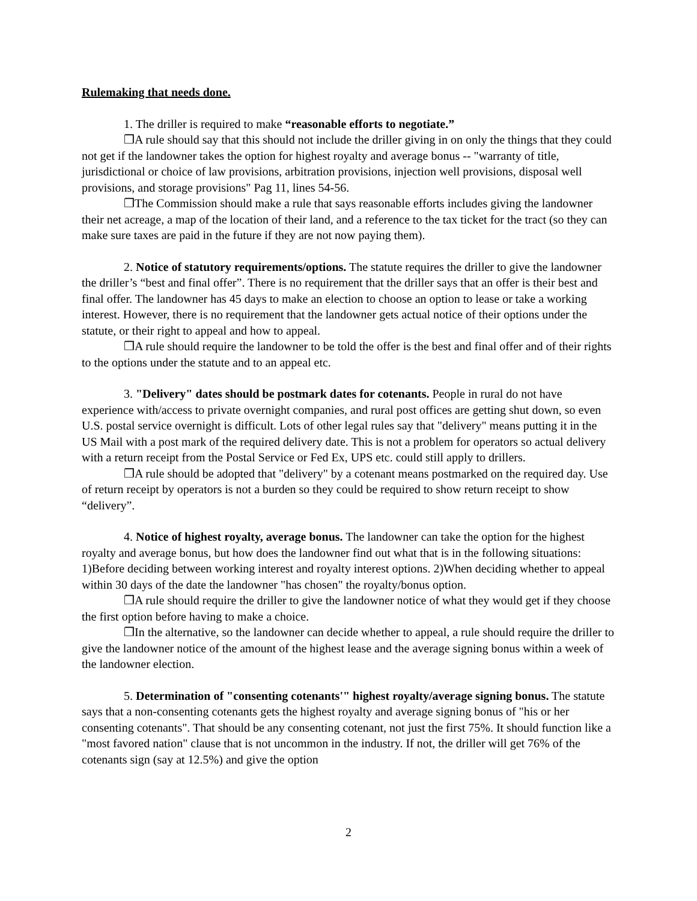Rulemaking that needs done.
1. The driller is required to make “reasonable efforts to negotiate.”
❒A rule should say that this should not include the driller giving in on only the things that they could not get if the landowner takes the option for highest royalty and average bonus -- "warranty of title, jurisdictional or choice of law provisions, arbitration provisions, injection well provisions, disposal well provisions, and storage provisions" Pag 11, lines 54-56.
❒The Commission should make a rule that says reasonable efforts includes giving the landowner their net acreage, a map of the location of their land, and a reference to the tax ticket for the tract (so they can make sure taxes are paid in the future if they are not now paying them).
2. Notice of statutory requirements/options. The statute requires the driller to give the landowner the driller’s “best and final offer”. There is no requirement that the driller says that an offer is their best and final offer. The landowner has 45 days to make an election to choose an option to lease or take a working interest. However, there is no requirement that the landowner gets actual notice of their options under the statute, or their right to appeal and how to appeal.
❒A rule should require the landowner to be told the offer is the best and final offer and of their rights to the options under the statute and to an appeal etc.
3. "Delivery" dates should be postmark dates for cotenants. People in rural do not have experience with/access to private overnight companies, and rural post offices are getting shut down, so even U.S. postal service overnight is difficult. Lots of other legal rules say that "delivery" means putting it in the US Mail with a post mark of the required delivery date. This is not a problem for operators so actual delivery with a return receipt from the Postal Service or Fed Ex, UPS etc. could still apply to drillers.
❒A rule should be adopted that "delivery" by a cotenant means postmarked on the required day. Use of return receipt by operators is not a burden so they could be required to show return receipt to show “delivery”.
4. Notice of highest royalty, average bonus. The landowner can take the option for the highest royalty and average bonus, but how does the landowner find out what that is in the following situations: 1)Before deciding between working interest and royalty interest options. 2)When deciding whether to appeal within 30 days of the date the landowner "has chosen" the royalty/bonus option.
❒A rule should require the driller to give the landowner notice of what they would get if they choose the first option before having to make a choice.
❒In the alternative, so the landowner can decide whether to appeal, a rule should require the driller to give the landowner notice of the amount of the highest lease and the average signing bonus within a week of the landowner election.
5. Determination of "consenting cotenants'" highest royalty/average signing bonus. The statute says that a non-consenting cotenants gets the highest royalty and average signing bonus of "his or her consenting cotenants". That should be any consenting cotenant, not just the first 75%. It should function like a "most favored nation" clause that is not uncommon in the industry. If not, the driller will get 76% of the cotenants sign (say at 12.5%) and give the option
2